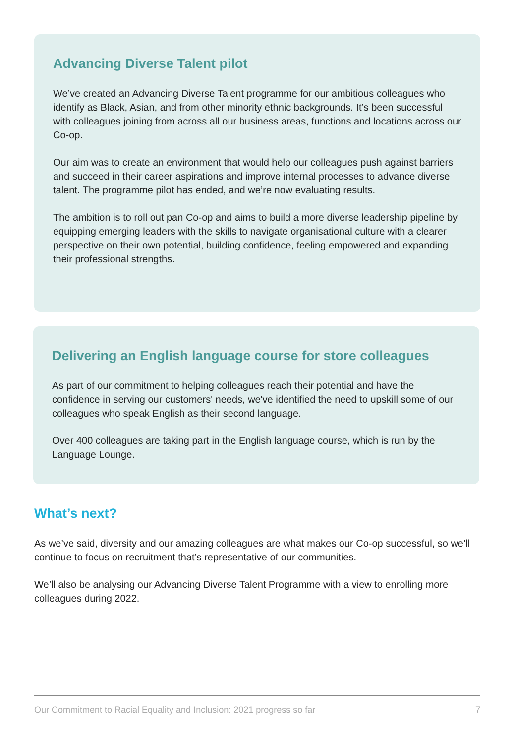Advancing Diverse Talent pilot
We’ve created an Advancing Diverse Talent programme for our ambitious colleagues who identify as Black, Asian, and from other minority ethnic backgrounds. It’s been successful with colleagues joining from across all our business areas, functions and locations across our Co-op.
Our aim was to create an environment that would help our colleagues push against barriers and succeed in their career aspirations and improve internal processes to advance diverse talent. The programme pilot has ended, and we’re now evaluating results.
The ambition is to roll out pan Co-op and aims to build a more diverse leadership pipeline by equipping emerging leaders with the skills to navigate organisational culture with a clearer perspective on their own potential, building confidence, feeling empowered and expanding their professional strengths.
Delivering an English language course for store colleagues
As part of our commitment to helping colleagues reach their potential and have the confidence in serving our customers' needs, we've identified the need to upskill some of our colleagues who speak English as their second language.
Over 400 colleagues are taking part in the English language course, which is run by the Language Lounge.
What’s next?
As we’ve said, diversity and our amazing colleagues are what makes our Co-op successful, so we’ll continue to focus on recruitment that’s representative of our communities.
We’ll also be analysing our Advancing Diverse Talent Programme with a view to enrolling more colleagues during 2022.
Our Commitment to Racial Equality and Inclusion: 2021 progress so far 7